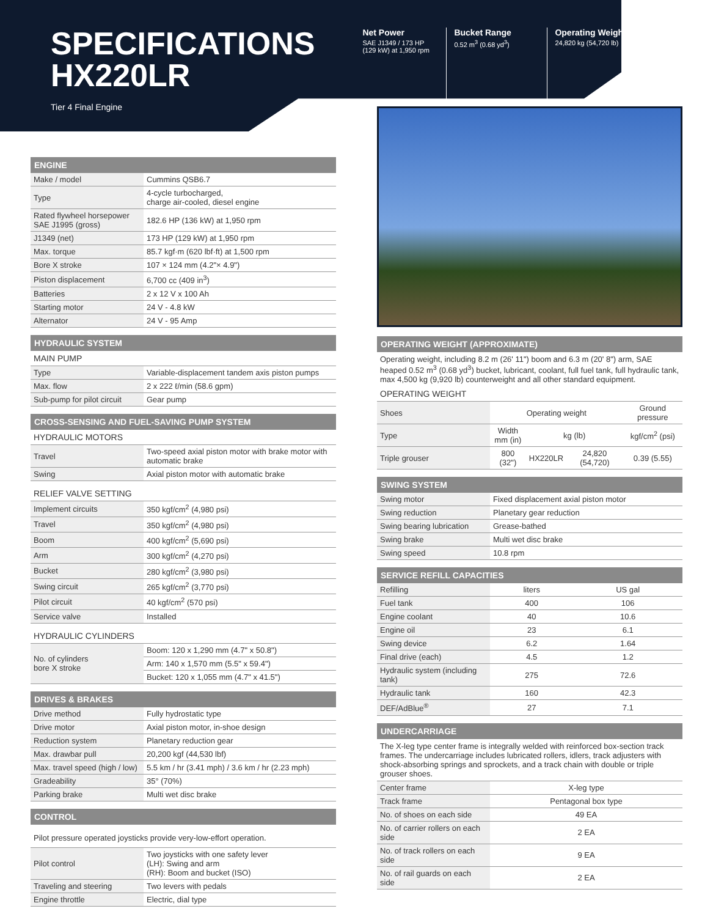SPECIFICATIONS
HX220LR
Tier 4 Final Engine
Net Power
SAE J1349 / 173 HP
(129 kW) at 1,950 rpm
Bucket Range
0.52 m<sup>3</sup> (0.68 yd<sup>3</sup>)
Operating Weight
24,820 kg (54,720 lb)
ENGINE
| Make / model | Cummins QSB6.7 |
| Type | 4-cycle turbocharged, charge air-cooled, diesel engine |
| Rated flywheel horsepower SAE J1995 (gross) | 182.6 HP (136 kW) at 1,950 rpm |
| J1349 (net) | 173 HP (129 kW) at 1,950 rpm |
| Max. torque | 85.7 kgf·m (620 lbf·ft) at 1,500 rpm |
| Bore X stroke | 107 × 124 mm (4.2"× 4.9") |
| Piston displacement | 6,700 cc (409 in<sup>3</sup>) |
| Batteries | 2 x 12 V x 100 Ah |
| Starting motor | 24 V - 4.8 kW |
| Alternator | 24 V - 95 Amp |
HYDRAULIC SYSTEM
MAIN PUMP
| Type | Variable-displacement tandem axis piston pumps |
| Max. flow | 2 x 222 ℓ/min (58.6 gpm) |
| Sub-pump for pilot circuit | Gear pump |
CROSS-SENSING AND FUEL-SAVING PUMP SYSTEM
HYDRAULIC MOTORS
| Travel | Two-speed axial piston motor with brake motor with automatic brake |
| Swing | Axial piston motor with automatic brake |
RELIEF VALVE SETTING
| Implement circuits | 350 kgf/cm<sup>2</sup> (4,980 psi) |
| Travel | 350 kgf/cm<sup>2</sup> (4,980 psi) |
| Boom | 400 kgf/cm<sup>2</sup> (5,690 psi) |
| Arm | 300 kgf/cm<sup>2</sup> (4,270 psi) |
| Bucket | 280 kgf/cm<sup>2</sup> (3,980 psi) |
| Swing circuit | 265 kgf/cm<sup>2</sup> (3,770 psi) |
| Pilot circuit | 40 kgf/cm<sup>2</sup> (570 psi) |
| Service valve | Installed |
HYDRAULIC CYLINDERS
| No. of cylinders bore X stroke | Boom: 120 x 1,290 mm (4.7" x 50.8") |
| | Arm: 140 x 1,570 mm (5.5" x 59.4") |
| | Bucket: 120 x 1,055 mm (4.7" x 41.5") |
DRIVES & BRAKES
| Drive method | Fully hydrostatic type |
| Drive motor | Axial piston motor, in-shoe design |
| Reduction system | Planetary reduction gear |
| Max. drawbar pull | 20,200 kgf (44,530 lbf) |
| Max. travel speed (high / low) | 5.5 km / hr (3.41 mph) / 3.6 km / hr (2.23 mph) |
| Gradeability | 35° (70%) |
| Parking brake | Multi wet disc brake |
CONTROL
Pilot pressure operated joysticks provide very-low-effort operation.
| Pilot control | Two joysticks with one safety lever (LH): Swing and arm (RH): Boom and bucket (ISO) |
| Traveling and steering | Two levers with pedals |
| Engine throttle | Electric, dial type |
OPERATING WEIGHT (APPROXIMATE)
Operating weight, including 8.2 m (26' 11") boom and 6.3 m (20' 8") arm, SAE heaped 0.52 m<sup>3</sup> (0.68 yd<sup>3</sup>) bucket, lubricant, coolant, full fuel tank, full hydraulic tank, max 4,500 kg (9,920 lb) counterweight and all other standard equipment.
OPERATING WEIGHT
| Shoes | Operating weight | | | Ground pressure |
| Type | Width mm (in) | kg (lb) | | kgf/cm<sup>2</sup> (psi) |
| Triple grouser | 800 (32") | HX220LR | 24,820 (54,720) | 0.39 (5.55) |
SWING SYSTEM
| Swing motor | Fixed displacement axial piston motor |
| Swing reduction | Planetary gear reduction |
| Swing bearing lubrication | Grease-bathed |
| Swing brake | Multi wet disc brake |
| Swing speed | 10.8 rpm |
SERVICE REFILL CAPACITIES
| Refilling | liters | US gal |
| Fuel tank | 400 | 106 |
| Engine coolant | 40 | 10.6 |
| Engine oil | 23 | 6.1 |
| Swing device | 6.2 | 1.64 |
| Final drive (each) | 4.5 | 1.2 |
| Hydraulic system (including tank) | 275 | 72.6 |
| Hydraulic tank | 160 | 42.3 |
| DEF/AdBlue<sup>®</sup> | 27 | 7.1 |
UNDERCARRIAGE
The X-leg type center frame is integrally welded with reinforced box-section track frames. The undercarriage includes lubricated rollers, idlers, track adjusters with shock-absorbing springs and sprockets, and a track chain with double or triple grouser shoes.
| Center frame | X-leg type |
| Track frame | Pentagonal box type |
| No. of shoes on each side | 49 EA |
| No. of carrier rollers on each side | 2 EA |
| No. of track rollers on each side | 9 EA |
| No. of rail guards on each side | 2 EA |